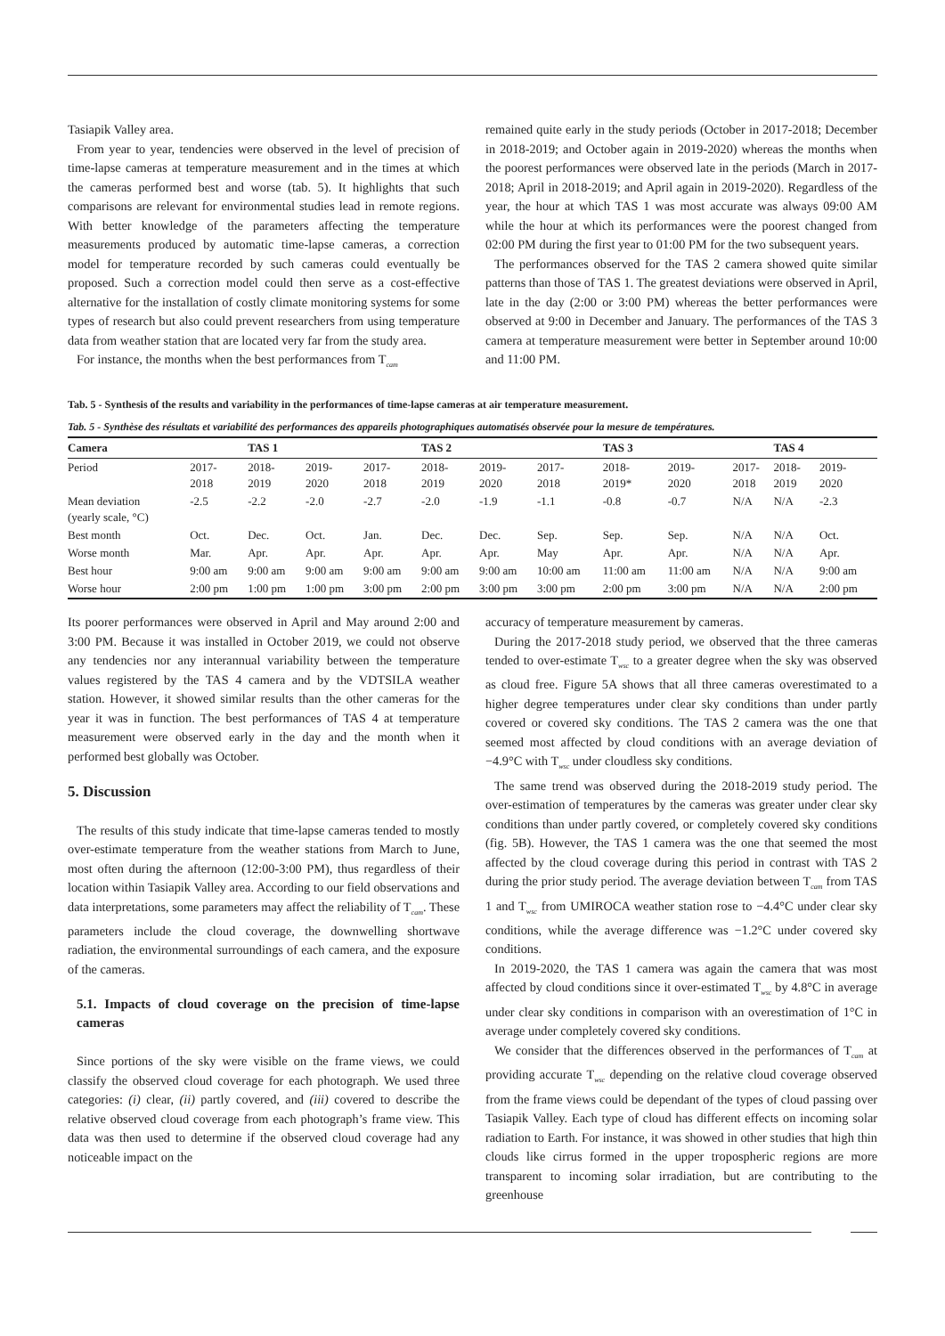Tasiapik Valley area.
From year to year, tendencies were observed in the level of precision of time-lapse cameras at temperature measurement and in the times at which the cameras performed best and worse (tab. 5). It highlights that such comparisons are relevant for environmental studies lead in remote regions. With better knowledge of the parameters affecting the temperature measurements produced by automatic time-lapse cameras, a correction model for temperature recorded by such cameras could eventually be proposed. Such a correction model could then serve as a cost-effective alternative for the installation of costly climate monitoring systems for some types of research but also could prevent researchers from using temperature data from weather station that are located very far from the study area.
For instance, the months when the best performances from T<sub>cam</sub>
remained quite early in the study periods (October in 2017-2018; December in 2018-2019; and October again in 2019-2020) whereas the months when the poorest performances were observed late in the periods (March in 2017-2018; April in 2018-2019; and April again in 2019-2020). Regardless of the year, the hour at which TAS 1 was most accurate was always 09:00 AM while the hour at which its performances were the poorest changed from 02:00 PM during the first year to 01:00 PM for the two subsequent years.
The performances observed for the TAS 2 camera showed quite similar patterns than those of TAS 1. The greatest deviations were observed in April, late in the day (2:00 or 3:00 PM) whereas the better performances were observed at 9:00 in December and January. The performances of the TAS 3 camera at temperature measurement were better in September around 10:00 and 11:00 PM.
Tab. 5 - Synthesis of the results and variability in the performances of time-lapse cameras at air temperature measurement.
Tab. 5 - Synthèse des résultats et variabilité des performances des appareils photographiques automatisés observée pour la mesure de températures.
| Camera | | TAS 1 | | | TAS 2 | | | TAS 3 | | | TAS 4 | |
| --- | --- | --- | --- | --- | --- | --- | --- | --- | --- | --- | --- | --- |
| Period | 2017- 2018 | 2018- 2019 | 2019- 2020 | 2017- 2018 | 2018- 2019 | 2019- 2020 | 2017- 2018 | 2018- 2019* | 2019- 2020 | 2017- 2018 | 2018- 2019 | 2019- 2020 |
| Mean deviation (yearly scale, °C) | -2.5 | -2.2 | -2.0 | -2.7 | -2.0 | -1.9 | -1.1 | -0.8 | -0.7 | N/A | N/A | -2.3 |
| Best month | Oct. | Dec. | Oct. | Jan. | Dec. | Dec. | Sep. | Sep. | Sep. | N/A | N/A | Oct. |
| Worse month | Mar. | Apr. | Apr. | Apr. | Apr. | Apr. | May | Apr. | Apr. | N/A | N/A | Apr. |
| Best hour | 9:00 am | 9:00 am | 9:00 am | 9:00 am | 9:00 am | 9:00 am | 10:00 am | 11:00 am | 11:00 am | N/A | N/A | 9:00 am |
| Worse hour | 2:00 pm | 1:00 pm | 1:00 pm | 3:00 pm | 2:00 pm | 3:00 pm | 3:00 pm | 2:00 pm | 3:00 pm | N/A | N/A | 2:00 pm |
Its poorer performances were observed in April and May around 2:00 and 3:00 PM. Because it was installed in October 2019, we could not observe any tendencies nor any interannual variability between the temperature values registered by the TAS 4 camera and by the VDTSILA weather station. However, it showed similar results than the other cameras for the year it was in function. The best performances of TAS 4 at temperature measurement were observed early in the day and the month when it performed best globally was October.
5. Discussion
The results of this study indicate that time-lapse cameras tended to mostly over-estimate temperature from the weather stations from March to June, most often during the afternoon (12:00-3:00 PM), thus regardless of their location within Tasiapik Valley area. According to our field observations and data interpretations, some parameters may affect the reliability of T<sub>cam</sub>. These parameters include the cloud coverage, the downwelling shortwave radiation, the environmental surroundings of each camera, and the exposure of the cameras.
5.1. Impacts of cloud coverage on the precision of time-lapse cameras
Since portions of the sky were visible on the frame views, we could classify the observed cloud coverage for each photograph. We used three categories: (i) clear, (ii) partly covered, and (iii) covered to describe the relative observed cloud coverage from each photograph’s frame view. This data was then used to determine if the observed cloud coverage had any noticeable impact on the
accuracy of temperature measurement by cameras.
During the 2017-2018 study period, we observed that the three cameras tended to over-estimate T<sub>wsc</sub> to a greater degree when the sky was observed as cloud free. Figure 5A shows that all three cameras overestimated to a higher degree temperatures under clear sky conditions than under partly covered or covered sky conditions. The TAS 2 camera was the one that seemed most affected by cloud conditions with an average deviation of −4.9°C with T<sub>wsc</sub> under cloudless sky conditions.
The same trend was observed during the 2018-2019 study period. The over-estimation of temperatures by the cameras was greater under clear sky conditions than under partly covered, or completely covered sky conditions (fig. 5B). However, the TAS 1 camera was the one that seemed the most affected by the cloud coverage during this period in contrast with TAS 2 during the prior study period. The average deviation between T<sub>cam</sub> from TAS 1 and T<sub>wsc</sub> from UMIROCA weather station rose to −4.4°C under clear sky conditions, while the average difference was −1.2°C under covered sky conditions.
In 2019-2020, the TAS 1 camera was again the camera that was most affected by cloud conditions since it over-estimated T<sub>wsc</sub> by 4.8°C in average under clear sky conditions in comparison with an overestimation of 1°C in average under completely covered sky conditions.
We consider that the differences observed in the performances of T<sub>cam</sub> at providing accurate T<sub>wsc</sub> depending on the relative cloud coverage observed from the frame views could be dependant of the types of cloud passing over Tasiapik Valley. Each type of cloud has different effects on incoming solar radiation to Earth. For instance, it was showed in other studies that high thin clouds like cirrus formed in the upper tropospheric regions are more transparent to incoming solar irradiation, but are contributing to the greenhouse